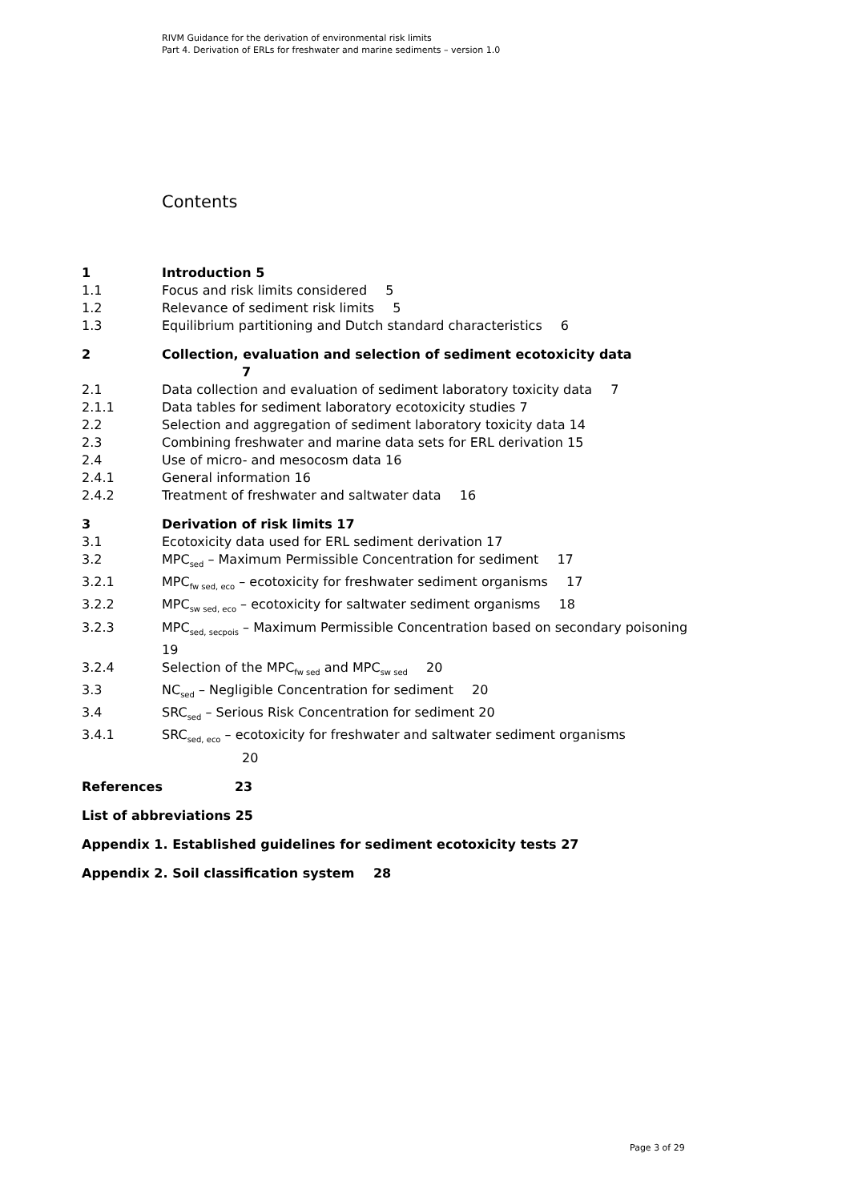RIVM Guidance for the derivation of environmental risk limits
Part 4. Derivation of ERLs for freshwater and marine sediments – version 1.0
Contents
1 Introduction 5
1.1 Focus and risk limits considered 5
1.2 Relevance of sediment risk limits 5
1.3 Equilibrium partitioning and Dutch standard characteristics 6
2 Collection, evaluation and selection of sediment ecotoxicity data
7
2.1 Data collection and evaluation of sediment laboratory toxicity data 7
2.1.1 Data tables for sediment laboratory ecotoxicity studies 7
2.2 Selection and aggregation of sediment laboratory toxicity data 14
2.3 Combining freshwater and marine data sets for ERL derivation 15
2.4 Use of micro- and mesocosm data 16
2.4.1 General information 16
2.4.2 Treatment of freshwater and saltwater data 16
3 Derivation of risk limits 17
3.1 Ecotoxicity data used for ERL sediment derivation 17
3.2 MPC<sub>sed</sub> – Maximum Permissible Concentration for sediment 17
3.2.1 MPC<sub>fw sed, eco</sub> – ecotoxicity for freshwater sediment organisms 17
3.2.2 MPC<sub>sw sed, eco</sub> – ecotoxicity for saltwater sediment organisms 18
3.2.3 MPC<sub>sed, secpois</sub> – Maximum Permissible Concentration based on secondary poisoning 19
3.2.4 Selection of the MPC<sub>fw sed</sub> and MPC<sub>sw sed</sub> 20
3.3 NC<sub>sed</sub> – Negligible Concentration for sediment 20
3.4 SRC<sub>sed</sub> – Serious Risk Concentration for sediment 20
3.4.1 SRC<sub>sed, eco</sub> – ecotoxicity for freshwater and saltwater sediment organisms
20
References 23
List of abbreviations 25
Appendix 1. Established guidelines for sediment ecotoxicity tests 27
Appendix 2. Soil classification system 28
Page 3 of 29